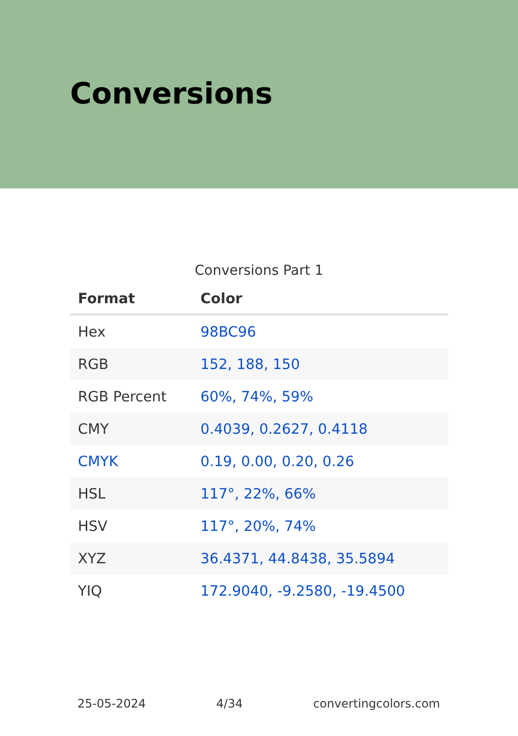Conversions
Conversions Part 1
| Format | Color |
| --- | --- |
| Hex | 98BC96 |
| RGB | 152, 188, 150 |
| RGB Percent | 60%, 74%, 59% |
| CMY | 0.4039, 0.2627, 0.4118 |
| CMYK | 0.19, 0.00, 0.20, 0.26 |
| HSL | 117°, 22%, 66% |
| HSV | 117°, 20%, 74% |
| XYZ | 36.4371, 44.8438, 35.5894 |
| YIQ | 172.9040, -9.2580, -19.4500 |
25-05-2024 4/34 convertingcolors.com